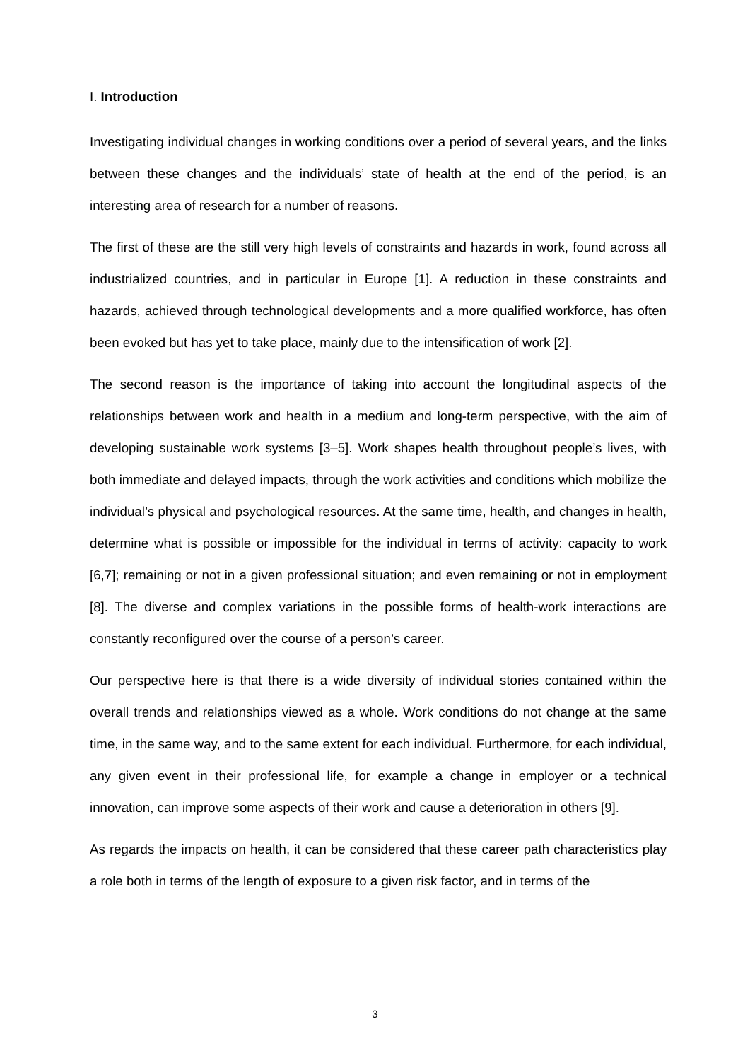I. Introduction
Investigating individual changes in working conditions over a period of several years, and the links between these changes and the individuals’ state of health at the end of the period, is an interesting area of research for a number of reasons.
The first of these are the still very high levels of constraints and hazards in work, found across all industrialized countries, and in particular in Europe [1]. A reduction in these constraints and hazards, achieved through technological developments and a more qualified workforce, has often been evoked but has yet to take place, mainly due to the intensification of work [2].
The second reason is the importance of taking into account the longitudinal aspects of the relationships between work and health in a medium and long-term perspective, with the aim of developing sustainable work systems [3–5]. Work shapes health throughout people’s lives, with both immediate and delayed impacts, through the work activities and conditions which mobilize the individual’s physical and psychological resources. At the same time, health, and changes in health, determine what is possible or impossible for the individual in terms of activity: capacity to work [6,7]; remaining or not in a given professional situation; and even remaining or not in employment [8]. The diverse and complex variations in the possible forms of health-work interactions are constantly reconfigured over the course of a person’s career.
Our perspective here is that there is a wide diversity of individual stories contained within the overall trends and relationships viewed as a whole. Work conditions do not change at the same time, in the same way, and to the same extent for each individual. Furthermore, for each individual, any given event in their professional life, for example a change in employer or a technical innovation, can improve some aspects of their work and cause a deterioration in others [9].
As regards the impacts on health, it can be considered that these career path characteristics play a role both in terms of the length of exposure to a given risk factor, and in terms of the
3